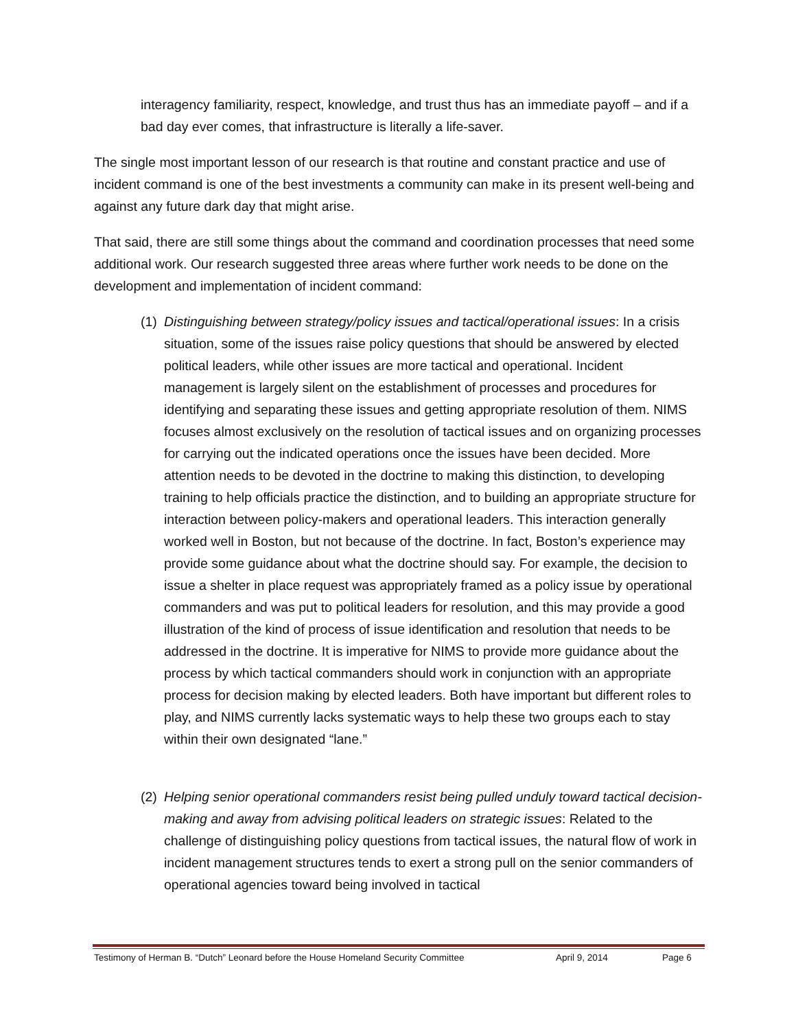interagency familiarity, respect, knowledge, and trust thus has an immediate payoff – and if a bad day ever comes, that infrastructure is literally a life-saver.
The single most important lesson of our research is that routine and constant practice and use of incident command is one of the best investments a community can make in its present well-being and against any future dark day that might arise.
That said, there are still some things about the command and coordination processes that need some additional work. Our research suggested three areas where further work needs to be done on the development and implementation of incident command:
(1) Distinguishing between strategy/policy issues and tactical/operational issues: In a crisis situation, some of the issues raise policy questions that should be answered by elected political leaders, while other issues are more tactical and operational. Incident management is largely silent on the establishment of processes and procedures for identifying and separating these issues and getting appropriate resolution of them. NIMS focuses almost exclusively on the resolution of tactical issues and on organizing processes for carrying out the indicated operations once the issues have been decided. More attention needs to be devoted in the doctrine to making this distinction, to developing training to help officials practice the distinction, and to building an appropriate structure for interaction between policy-makers and operational leaders. This interaction generally worked well in Boston, but not because of the doctrine. In fact, Boston’s experience may provide some guidance about what the doctrine should say. For example, the decision to issue a shelter in place request was appropriately framed as a policy issue by operational commanders and was put to political leaders for resolution, and this may provide a good illustration of the kind of process of issue identification and resolution that needs to be addressed in the doctrine. It is imperative for NIMS to provide more guidance about the process by which tactical commanders should work in conjunction with an appropriate process for decision making by elected leaders. Both have important but different roles to play, and NIMS currently lacks systematic ways to help these two groups each to stay within their own designated “lane.”
(2) Helping senior operational commanders resist being pulled unduly toward tactical decision-making and away from advising political leaders on strategic issues: Related to the challenge of distinguishing policy questions from tactical issues, the natural flow of work in incident management structures tends to exert a strong pull on the senior commanders of operational agencies toward being involved in tactical
Testimony of Herman B. “Dutch” Leonard before the House Homeland Security Committee April 9, 2014 Page 6